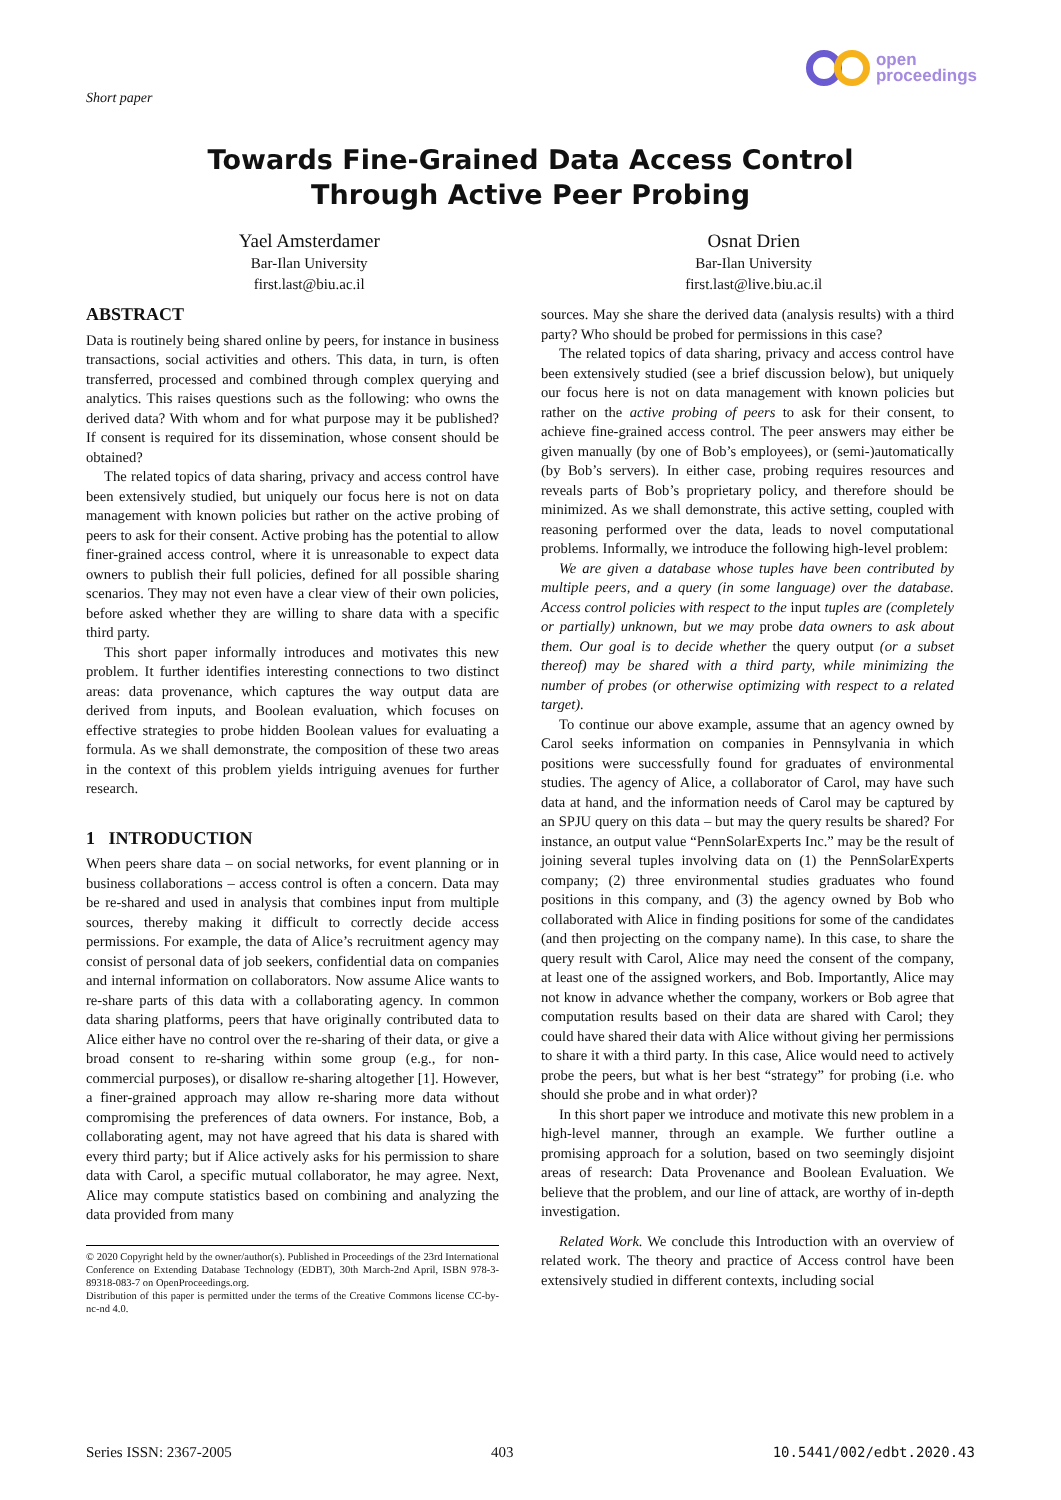Short paper
open
proceedings
Towards Fine-Grained Data Access Control
Through Active Peer Probing
Yael Amsterdamer
Bar-Ilan University
first.last@biu.ac.il
Osnat Drien
Bar-Ilan University
first.last@live.biu.ac.il
ABSTRACT
Data is routinely being shared online by peers, for instance in business transactions, social activities and others. This data, in turn, is often transferred, processed and combined through complex querying and analytics. This raises questions such as the following: who owns the derived data? With whom and for what purpose may it be published? If consent is required for its dissemination, whose consent should be obtained?
The related topics of data sharing, privacy and access control have been extensively studied, but uniquely our focus here is not on data management with known policies but rather on the active probing of peers to ask for their consent. Active probing has the potential to allow finer-grained access control, where it is unreasonable to expect data owners to publish their full policies, defined for all possible sharing scenarios. They may not even have a clear view of their own policies, before asked whether they are willing to share data with a specific third party.
This short paper informally introduces and motivates this new problem. It further identifies interesting connections to two distinct areas: data provenance, which captures the way output data are derived from inputs, and Boolean evaluation, which focuses on effective strategies to probe hidden Boolean values for evaluating a formula. As we shall demonstrate, the composition of these two areas in the context of this problem yields intriguing avenues for further research.
1 INTRODUCTION
When peers share data – on social networks, for event planning or in business collaborations – access control is often a concern. Data may be re-shared and used in analysis that combines input from multiple sources, thereby making it difficult to correctly decide access permissions. For example, the data of Alice’s recruitment agency may consist of personal data of job seekers, confidential data on companies and internal information on collaborators. Now assume Alice wants to re-share parts of this data with a collaborating agency. In common data sharing platforms, peers that have originally contributed data to Alice either have no control over the re-sharing of their data, or give a broad consent to re-sharing within some group (e.g., for non-commercial purposes), or disallow re-sharing altogether [1]. However, a finer-grained approach may allow re-sharing more data without compromising the preferences of data owners. For instance, Bob, a collaborating agent, may not have agreed that his data is shared with every third party; but if Alice actively asks for his permission to share data with Carol, a specific mutual collaborator, he may agree. Next, Alice may compute statistics based on combining and analyzing the data provided from many
© 2020 Copyright held by the owner/author(s). Published in Proceedings of the 23rd International Conference on Extending Database Technology (EDBT), 30th March-2nd April, ISBN 978-3-89318-083-7 on OpenProceedings.org.
Distribution of this paper is permitted under the terms of the Creative Commons license CC-by-nc-nd 4.0.
sources. May she share the derived data (analysis results) with a third party? Who should be probed for permissions in this case?
The related topics of data sharing, privacy and access control have been extensively studied (see a brief discussion below), but uniquely our focus here is not on data management with known policies but rather on the active probing of peers to ask for their consent, to achieve fine-grained access control. The peer answers may either be given manually (by one of Bob’s employees), or (semi-)automatically (by Bob’s servers). In either case, probing requires resources and reveals parts of Bob’s proprietary policy, and therefore should be minimized. As we shall demonstrate, this active setting, coupled with reasoning performed over the data, leads to novel computational problems. Informally, we introduce the following high-level problem:
We are given a database whose tuples have been contributed by multiple peers, and a query (in some language) over the database. Access control policies with respect to the input tuples are (completely or partially) unknown, but we may probe data owners to ask about them. Our goal is to decide whether the query output (or a subset thereof) may be shared with a third party, while minimizing the number of probes (or otherwise optimizing with respect to a related target).
To continue our above example, assume that an agency owned by Carol seeks information on companies in Pennsylvania in which positions were successfully found for graduates of environmental studies. The agency of Alice, a collaborator of Carol, may have such data at hand, and the information needs of Carol may be captured by an SPJU query on this data – but may the query results be shared? For instance, an output value “PennSolarExperts Inc.” may be the result of joining several tuples involving data on (1) the PennSolarExperts company; (2) three environmental studies graduates who found positions in this company, and (3) the agency owned by Bob who collaborated with Alice in finding positions for some of the candidates (and then projecting on the company name). In this case, to share the query result with Carol, Alice may need the consent of the company, at least one of the assigned workers, and Bob. Importantly, Alice may not know in advance whether the company, workers or Bob agree that computation results based on their data are shared with Carol; they could have shared their data with Alice without giving her permissions to share it with a third party. In this case, Alice would need to actively probe the peers, but what is her best “strategy” for probing (i.e. who should she probe and in what order)?
In this short paper we introduce and motivate this new problem in a high-level manner, through an example. We further outline a promising approach for a solution, based on two seemingly disjoint areas of research: Data Provenance and Boolean Evaluation. We believe that the problem, and our line of attack, are worthy of in-depth investigation.
Related Work. We conclude this Introduction with an overview of related work. The theory and practice of Access control have been extensively studied in different contexts, including social
Series ISSN: 2367-2005 403 10.5441/002/edbt.2020.43